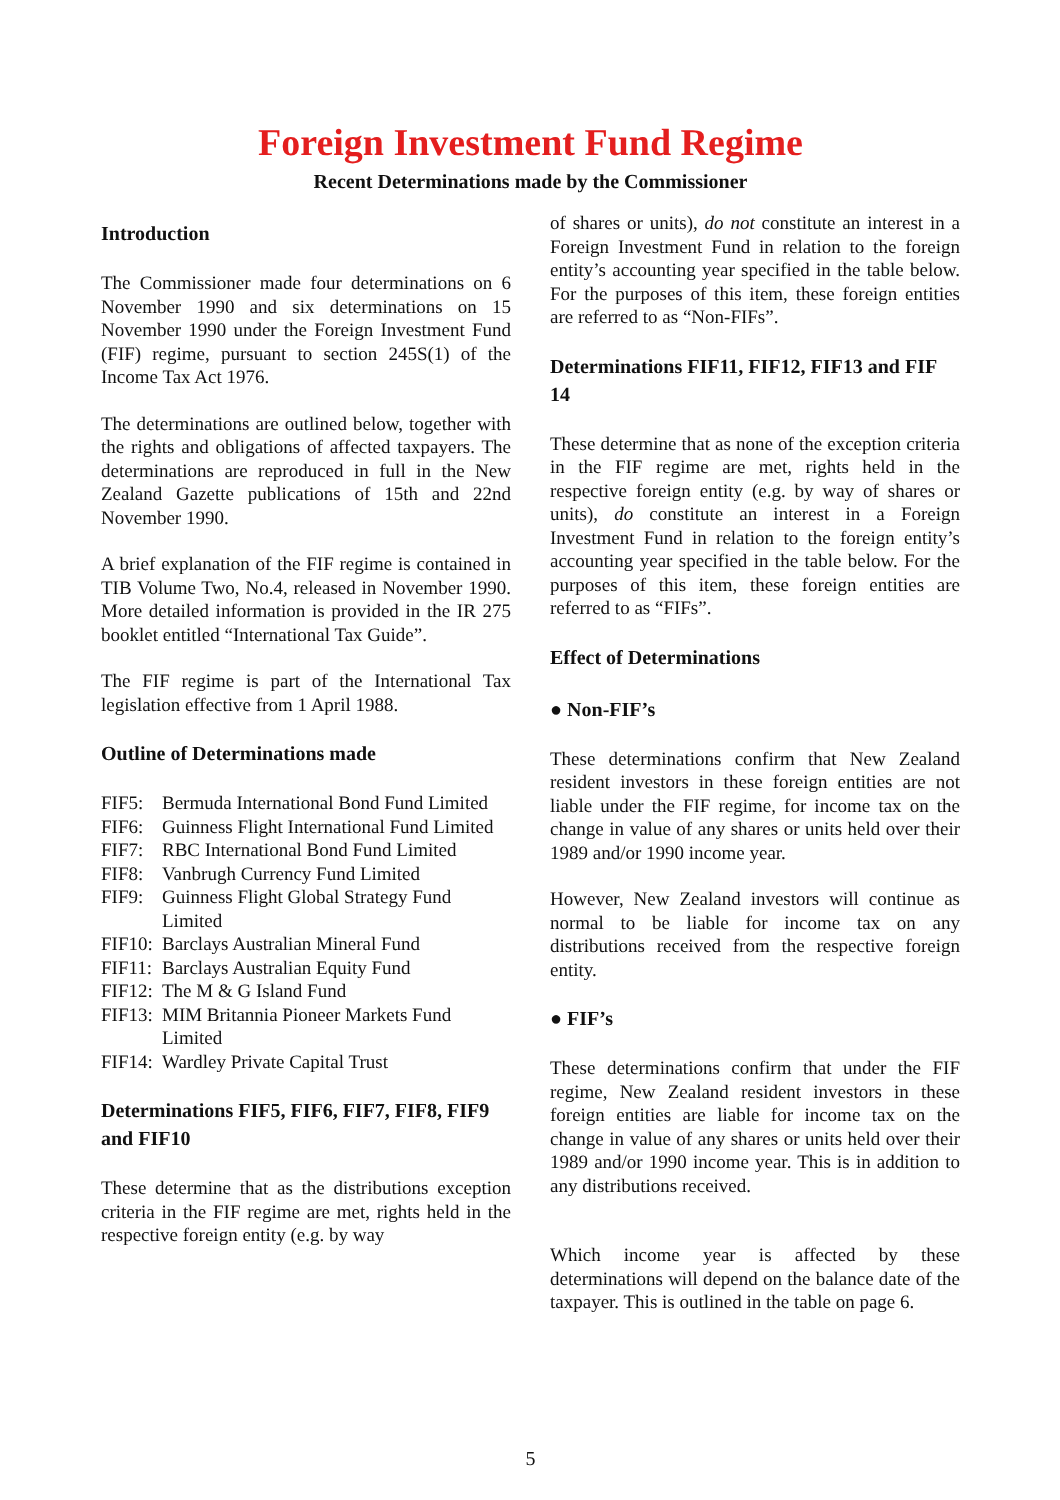Foreign Investment Fund Regime
Recent Determinations made by the Commissioner
Introduction
The Commissioner made four determinations on 6 November 1990 and six determinations on 15 November 1990 under the Foreign Investment Fund (FIF) regime, pursuant to section 245S(1) of the Income Tax Act 1976.
The determinations are outlined below, together with the rights and obligations of affected taxpayers. The determinations are reproduced in full in the New Zealand Gazette publications of 15th and 22nd November 1990.
A brief explanation of the FIF regime is contained in TIB Volume Two, No.4, released in November 1990. More detailed information is provided in the IR 275 booklet entitled “International Tax Guide”.
The FIF regime is part of the International Tax legislation effective from 1 April 1988.
Outline of Determinations made
FIF5: Bermuda International Bond Fund Limited
FIF6: Guinness Flight International Fund Limited
FIF7: RBC International Bond Fund Limited
FIF8: Vanbrugh Currency Fund Limited
FIF9: Guinness Flight Global Strategy Fund Limited
FIF10: Barclays Australian Mineral Fund
FIF11: Barclays Australian Equity Fund
FIF12: The M & G Island Fund
FIF13: MIM Britannia Pioneer Markets Fund Limited
FIF14: Wardley Private Capital Trust
Determinations FIF5, FIF6, FIF7, FIF8, FIF9 and FIF10
These determine that as the distributions exception criteria in the FIF regime are met, rights held in the respective foreign entity (e.g. by way
of shares or units), do not constitute an interest in a Foreign Investment Fund in relation to the foreign entity’s accounting year specified in the table below. For the purposes of this item, these foreign entities are referred to as “Non-FIFs”.
Determinations FIF11, FIF12, FIF13 and FIF 14
These determine that as none of the exception criteria in the FIF regime are met, rights held in the respective foreign entity (e.g. by way of shares or units), do constitute an interest in a Foreign Investment Fund in relation to the foreign entity’s accounting year specified in the table below. For the purposes of this item, these foreign entities are referred to as “FIFs”.
Effect of Determinations
● Non-FIF’s
These determinations confirm that New Zealand resident investors in these foreign entities are not liable under the FIF regime, for income tax on the change in value of any shares or units held over their 1989 and/or 1990 income year.
However, New Zealand investors will continue as normal to be liable for income tax on any distributions received from the respective foreign entity.
● FIF’s
These determinations confirm that under the FIF regime, New Zealand resident investors in these foreign entities are liable for income tax on the change in value of any shares or units held over their 1989 and/or 1990 income year. This is in addition to any distributions received.
Which income year is affected by these determinations will depend on the balance date of the taxpayer. This is outlined in the table on page 6.
5